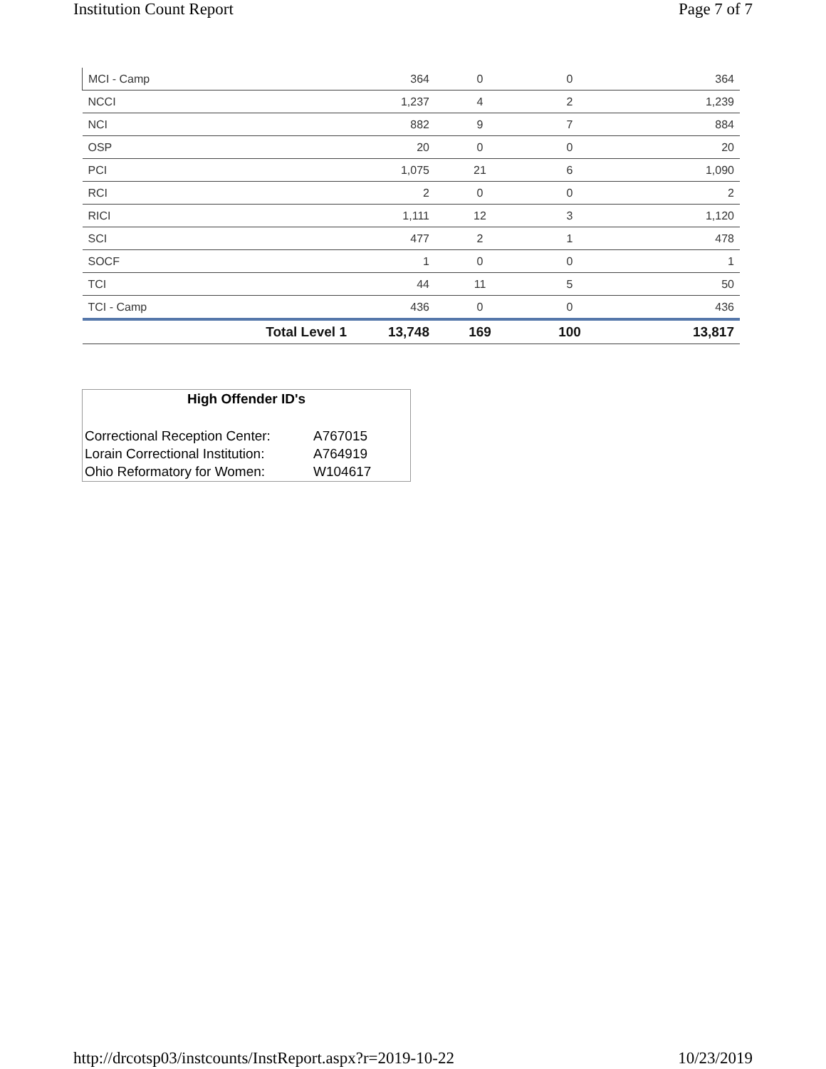Institution Count Report Page 7 of 7
| MCI - Camp | | 364 | 0 | 0 | 364 |
| NCCI | | 1,237 | 4 | 2 | 1,239 |
| NCI | | 882 | 9 | 7 | 884 |
| OSP | | 20 | 0 | 0 | 20 |
| PCI | | 1,075 | 21 | 6 | 1,090 |
| RCI | | 2 | 0 | 0 | 2 |
| RICI | | 1,111 | 12 | 3 | 1,120 |
| SCI | | 477 | 2 | 1 | 478 |
| SOCF | | 1 | 0 | 0 | 1 |
| TCI | | 44 | 11 | 5 | 50 |
| TCI - Camp | | 436 | 0 | 0 | 436 |
| | Total Level 1 | 13,748 | 169 | 100 | 13,817 |
High Offender ID's
| Correctional Reception Center: | A767015 |
| Lorain Correctional Institution: | A764919 |
| Ohio Reformatory for Women: | W104617 |
http://drcotsp03/instcounts/InstReport.aspx?r=2019-10-22 10/23/2019